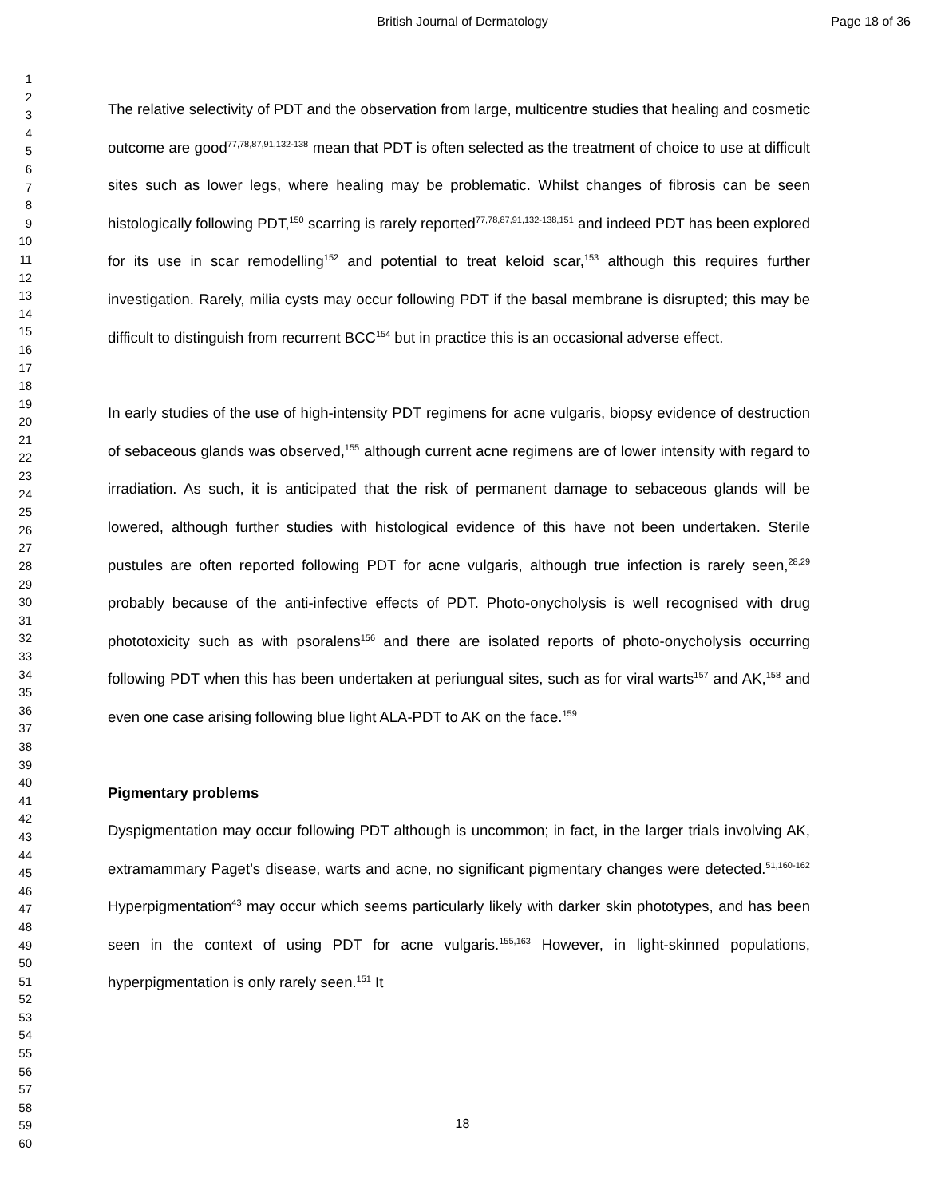British Journal of Dermatology Page 18 of 36
1
2
3
4
5
6
7
8
9
10
11
12
13
14
15
16
17
18
19
20
21
22
23
24
25
26
27
28
29
30
31
32
33
34
35
36
37
38
39
40
41
42
43
44
45
46
47
48
49
50
51
52
53
54
55
56
57
58
59
60
The relative selectivity of PDT and the observation from large, multicentre studies that healing and cosmetic outcome are good<sup>77,78,87,91,132-138</sup> mean that PDT is often selected as the treatment of choice to use at difficult sites such as lower legs, where healing may be problematic. Whilst changes of fibrosis can be seen histologically following PDT,<sup>150</sup> scarring is rarely reported<sup>77,78,87,91,132-138,151</sup> and indeed PDT has been explored for its use in scar remodelling<sup>152</sup> and potential to treat keloid scar,<sup>153</sup> although this requires further investigation. Rarely, milia cysts may occur following PDT if the basal membrane is disrupted; this may be difficult to distinguish from recurrent BCC<sup>154</sup> but in practice this is an occasional adverse effect.
In early studies of the use of high-intensity PDT regimens for acne vulgaris, biopsy evidence of destruction of sebaceous glands was observed,<sup>155</sup> although current acne regimens are of lower intensity with regard to irradiation. As such, it is anticipated that the risk of permanent damage to sebaceous glands will be lowered, although further studies with histological evidence of this have not been undertaken. Sterile pustules are often reported following PDT for acne vulgaris, although true infection is rarely seen,<sup>28,29</sup> probably because of the anti-infective effects of PDT. Photo-onycholysis is well recognised with drug phototoxicity such as with psoralens<sup>156</sup> and there are isolated reports of photo-onycholysis occurring following PDT when this has been undertaken at periungual sites, such as for viral warts<sup>157</sup> and AK,<sup>158</sup> and even one case arising following blue light ALA-PDT to AK on the face.<sup>159</sup>
Pigmentary problems
Dyspigmentation may occur following PDT although is uncommon; in fact, in the larger trials involving AK, extramammary Paget’s disease, warts and acne, no significant pigmentary changes were detected.<sup>51,160-162</sup> Hyperpigmentation<sup>43</sup> may occur which seems particularly likely with darker skin phototypes, and has been seen in the context of using PDT for acne vulgaris.<sup>155,163</sup> However, in light-skinned populations, hyperpigmentation is only rarely seen.<sup>151</sup> It
18